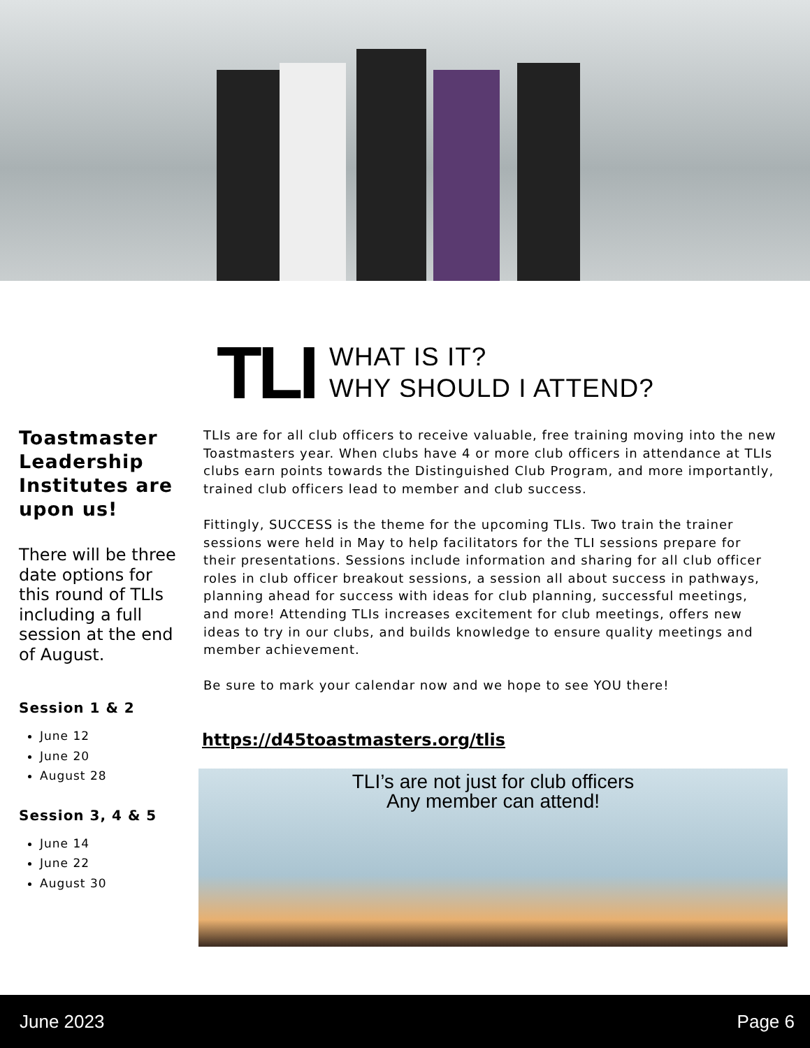TLI
WHAT IS IT?
WHY SHOULD I ATTEND?
Toastmaster Leadership Institutes are upon us!
There will be three date options for this round of TLIs including a full session at the end of August.
Session 1 & 2
June 12
June 20
August 28
Session 3, 4 & 5
June 14
June 22
August 30
TLIs are for all club officers to receive valuable, free training moving into the new Toastmasters year. When clubs have 4 or more club officers in attendance at TLIs clubs earn points towards the Distinguished Club Program, and more importantly, trained club officers lead to member and club success.
Fittingly, SUCCESS is the theme for the upcoming TLIs. Two train the trainer sessions were held in May to help facilitators for the TLI sessions prepare for their presentations. Sessions include information and sharing for all club officer roles in club officer breakout sessions, a session all about success in pathways, planning ahead for success with ideas for club planning, successful meetings, and more! Attending TLIs increases excitement for club meetings, offers new ideas to try in our clubs, and builds knowledge to ensure quality meetings and member achievement.
Be sure to mark your calendar now and we hope to see YOU there!
https://d45toastmasters.org/tlis
TLI’s are not just for club officers
Any member can attend!
June 2023 Page 6